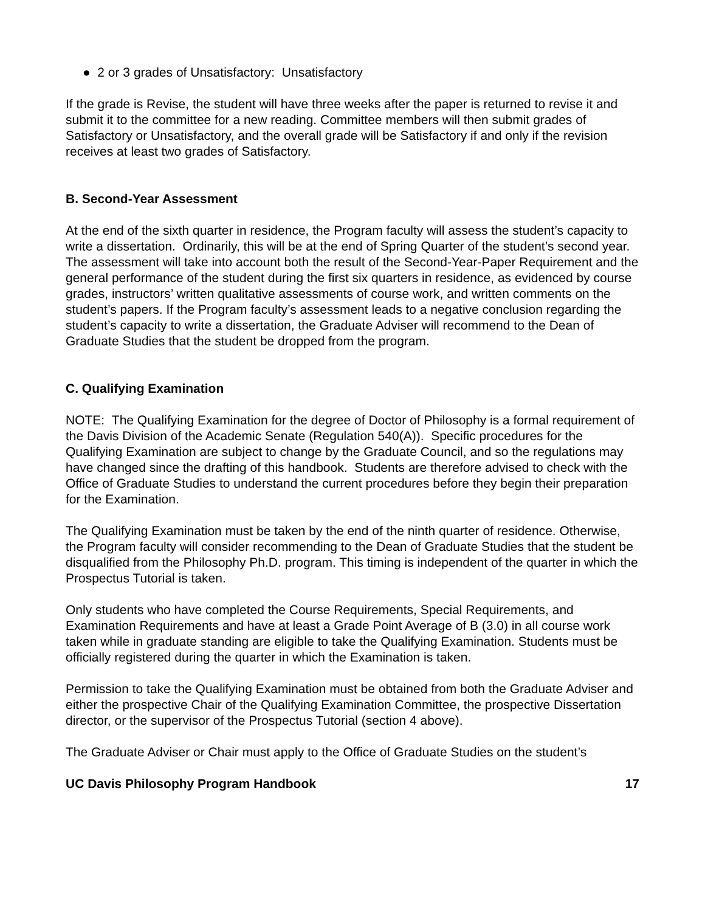● 2 or 3 grades of Unsatisfactory: Unsatisfactory
If the grade is Revise, the student will have three weeks after the paper is returned to revise it and submit it to the committee for a new reading. Committee members will then submit grades of Satisfactory or Unsatisfactory, and the overall grade will be Satisfactory if and only if the revision receives at least two grades of Satisfactory.
B. Second-Year Assessment
At the end of the sixth quarter in residence, the Program faculty will assess the student’s capacity to write a dissertation. Ordinarily, this will be at the end of Spring Quarter of the student’s second year. The assessment will take into account both the result of the Second-Year-Paper Requirement and the general performance of the student during the first six quarters in residence, as evidenced by course grades, instructors’ written qualitative assessments of course work, and written comments on the student’s papers. If the Program faculty’s assessment leads to a negative conclusion regarding the student’s capacity to write a dissertation, the Graduate Adviser will recommend to the Dean of Graduate Studies that the student be dropped from the program.
C. Qualifying Examination
NOTE: The Qualifying Examination for the degree of Doctor of Philosophy is a formal requirement of the Davis Division of the Academic Senate (Regulation 540(A)). Specific procedures for the Qualifying Examination are subject to change by the Graduate Council, and so the regulations may have changed since the drafting of this handbook. Students are therefore advised to check with the Office of Graduate Studies to understand the current procedures before they begin their preparation for the Examination.
The Qualifying Examination must be taken by the end of the ninth quarter of residence. Otherwise, the Program faculty will consider recommending to the Dean of Graduate Studies that the student be disqualified from the Philosophy Ph.D. program. This timing is independent of the quarter in which the Prospectus Tutorial is taken.
Only students who have completed the Course Requirements, Special Requirements, and Examination Requirements and have at least a Grade Point Average of B (3.0) in all course work taken while in graduate standing are eligible to take the Qualifying Examination. Students must be officially registered during the quarter in which the Examination is taken.
Permission to take the Qualifying Examination must be obtained from both the Graduate Adviser and either the prospective Chair of the Qualifying Examination Committee, the prospective Dissertation director, or the supervisor of the Prospectus Tutorial (section 4 above).
The Graduate Adviser or Chair must apply to the Office of Graduate Studies on the student’s
UC Davis Philosophy Program Handbook 17